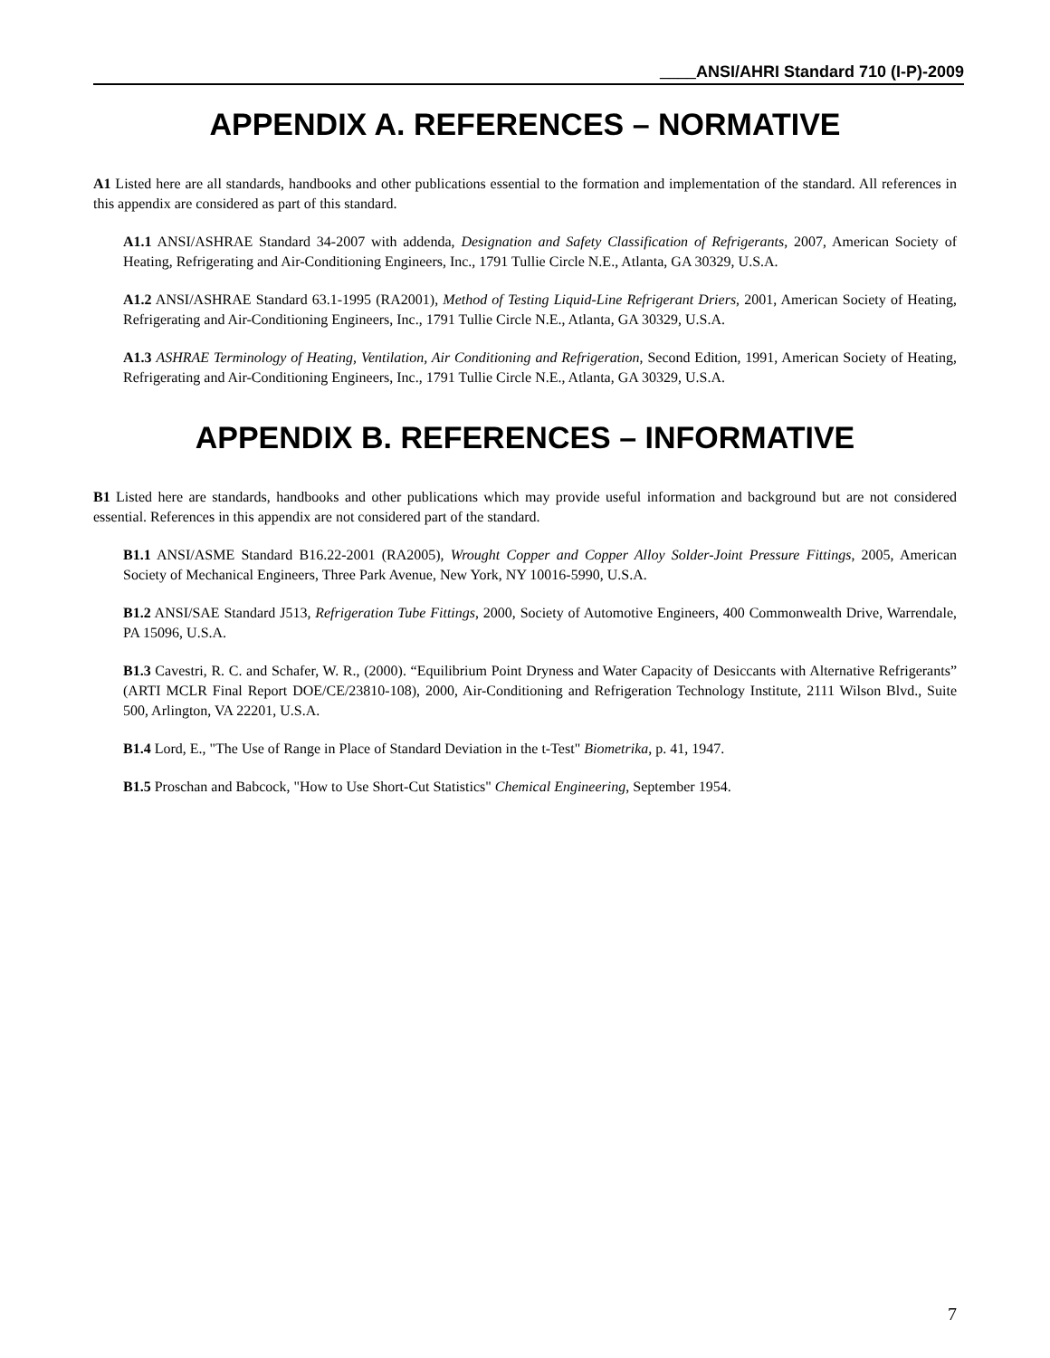____ANSI/AHRI Standard 710 (I-P)-2009
APPENDIX A. REFERENCES – NORMATIVE
A1 Listed here are all standards, handbooks and other publications essential to the formation and implementation of the standard. All references in this appendix are considered as part of this standard.
A1.1 ANSI/ASHRAE Standard 34-2007 with addenda, Designation and Safety Classification of Refrigerants, 2007, American Society of Heating, Refrigerating and Air-Conditioning Engineers, Inc., 1791 Tullie Circle N.E., Atlanta, GA 30329, U.S.A.
A1.2 ANSI/ASHRAE Standard 63.1-1995 (RA2001), Method of Testing Liquid-Line Refrigerant Driers, 2001, American Society of Heating, Refrigerating and Air-Conditioning Engineers, Inc., 1791 Tullie Circle N.E., Atlanta, GA 30329, U.S.A.
A1.3 ASHRAE Terminology of Heating, Ventilation, Air Conditioning and Refrigeration, Second Edition, 1991, American Society of Heating, Refrigerating and Air-Conditioning Engineers, Inc., 1791 Tullie Circle N.E., Atlanta, GA 30329, U.S.A.
APPENDIX B. REFERENCES – INFORMATIVE
B1 Listed here are standards, handbooks and other publications which may provide useful information and background but are not considered essential. References in this appendix are not considered part of the standard.
B1.1 ANSI/ASME Standard B16.22-2001 (RA2005), Wrought Copper and Copper Alloy Solder-Joint Pressure Fittings, 2005, American Society of Mechanical Engineers, Three Park Avenue, New York, NY 10016-5990, U.S.A.
B1.2 ANSI/SAE Standard J513, Refrigeration Tube Fittings, 2000, Society of Automotive Engineers, 400 Commonwealth Drive, Warrendale, PA 15096, U.S.A.
B1.3 Cavestri, R. C. and Schafer, W. R., (2000). “Equilibrium Point Dryness and Water Capacity of Desiccants with Alternative Refrigerants” (ARTI MCLR Final Report DOE/CE/23810-108), 2000, Air-Conditioning and Refrigeration Technology Institute, 2111 Wilson Blvd., Suite 500, Arlington, VA 22201, U.S.A.
B1.4 Lord, E., "The Use of Range in Place of Standard Deviation in the t-Test" Biometrika, p. 41, 1947.
B1.5 Proschan and Babcock, "How to Use Short-Cut Statistics" Chemical Engineering, September 1954.
7